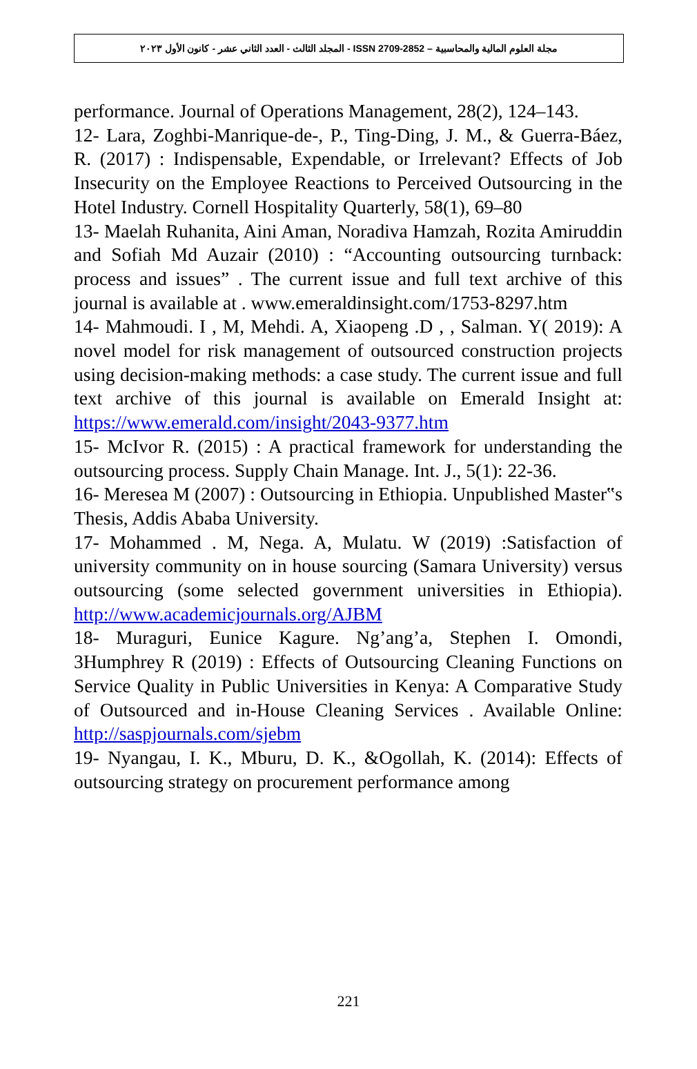مجلة العلوم المالية والمحاسبية – ISSN 2709-2852 - المجلد الثالث - العدد الثاني عشر - كانون الأول ٢٠٢٣
performance. Journal of Operations Management, 28(2), 124–143.
12- Lara, Zoghbi-Manrique-de-, P., Ting-Ding, J. M., & Guerra-Báez, R. (2017) : Indispensable, Expendable, or Irrelevant? Effects of Job Insecurity on the Employee Reactions to Perceived Outsourcing in the Hotel Industry. Cornell Hospitality Quarterly, 58(1), 69–80
13- Maelah Ruhanita, Aini Aman, Noradiva Hamzah, Rozita Amiruddin and Sofiah Md Auzair (2010) : “Accounting outsourcing turnback: process and issues” . The current issue and full text archive of this journal is available at . www.emeraldinsight.com/1753-8297.htm
14- Mahmoudi. I , M, Mehdi. A, Xiaopeng .D , , Salman. Y( 2019): A novel model for risk management of outsourced construction projects using decision-making methods: a case study. The current issue and full text archive of this journal is available on Emerald Insight at: https://www.emerald.com/insight/2043-9377.htm
15- McIvor R. (2015) : A practical framework for understanding the outsourcing process. Supply Chain Manage. Int. J., 5(1): 22-36.
16- Meresea M (2007) : Outsourcing in Ethiopia. Unpublished Master‟s Thesis, Addis Ababa University.
17- Mohammed . M, Nega. A, Mulatu. W (2019) :Satisfaction of university community on in house sourcing (Samara University) versus outsourcing (some selected government universities in Ethiopia). http://www.academicjournals.org/AJBM
18- Muraguri, Eunice Kagure. Ng’ang’a, Stephen I. Omondi, 3Humphrey R (2019) : Effects of Outsourcing Cleaning Functions on Service Quality in Public Universities in Kenya: A Comparative Study of Outsourced and in-House Cleaning Services . Available Online: http://saspjournals.com/sjebm
19- Nyangau, I. K., Mburu, D. K., &Ogollah, K. (2014): Effects of outsourcing strategy on procurement performance among
221